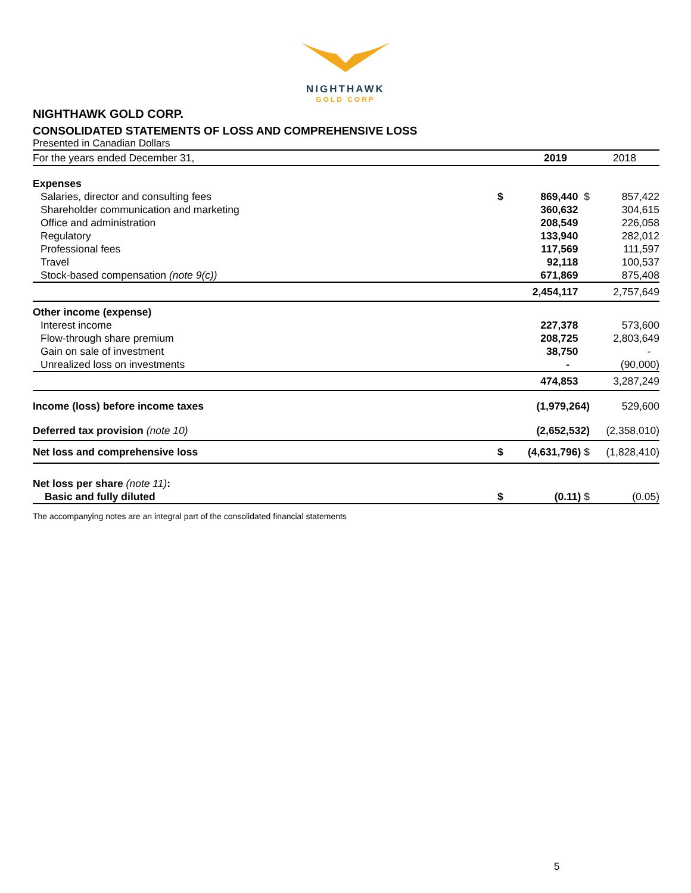NIGHTHAWK
GOLD CORP
NIGHTHAWK GOLD CORP.
CONSOLIDATED STATEMENTS OF LOSS AND COMPREHENSIVE LOSS
Presented in Canadian Dollars
| For the years ended December 31, | | 2019 | 2018 |
| Expenses | | | |
| Salaries, director and consulting fees | $ | 869,440 $ | 857,422 |
| Shareholder communication and marketing | | 360,632 | 304,615 |
| Office and administration | | 208,549 | 226,058 |
| Regulatory | | 133,940 | 282,012 |
| Professional fees | | 117,569 | 111,597 |
| Travel | | 92,118 | 100,537 |
| Stock-based compensation (note 9(c)) | | 671,869 | 875,408 |
| | | 2,454,117 | 2,757,649 |
| Other income (expense) | | | |
| Interest income | | 227,378 | 573,600 |
| Flow-through share premium | | 208,725 | 2,803,649 |
| Gain on sale of investment | | 38,750 | - |
| Unrealized loss on investments | | - | (90,000) |
| | | 474,853 | 3,287,249 |
| Income (loss) before income taxes | | (1,979,264) | 529,600 |
| Deferred tax provision (note 10) | | (2,652,532) | (2,358,010) |
| Net loss and comprehensive loss | $ | (4,631,796) $ | (1,828,410) |
| Net loss per share (note 11) : | | | |
| Basic and fully diluted | $ | (0.11) $ | (0.05) |
The accompanying notes are an integral part of the consolidated financial statements
5